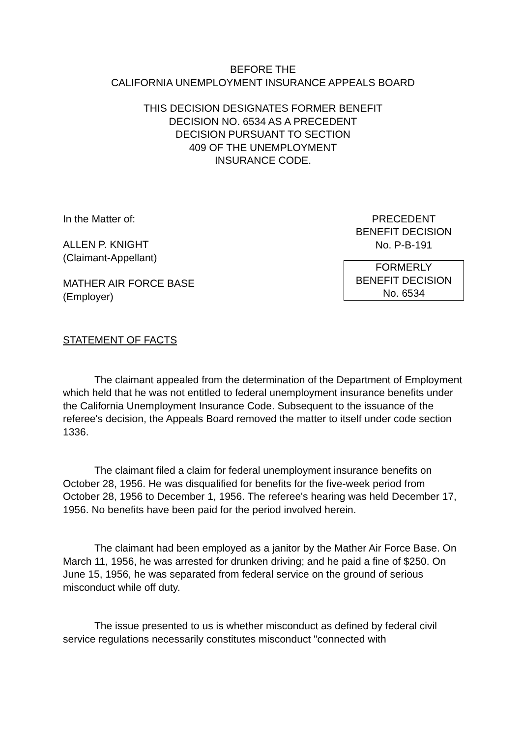BEFORE THE
CALIFORNIA UNEMPLOYMENT INSURANCE APPEALS BOARD
THIS DECISION DESIGNATES FORMER BENEFIT
DECISION NO. 6534 AS A PRECEDENT
DECISION PURSUANT TO SECTION
409 OF THE UNEMPLOYMENT
INSURANCE CODE.
In the Matter of:
ALLEN P. KNIGHT
(Claimant-Appellant)
MATHER AIR FORCE BASE
(Employer)
PRECEDENT
BENEFIT DECISION
No. P-B-191
FORMERLY
BENEFIT DECISION
No. 6534
STATEMENT OF FACTS
The claimant appealed from the determination of the Department of Employment which held that he was not entitled to federal unemployment insurance benefits under the California Unemployment Insurance Code. Subsequent to the issuance of the referee's decision, the Appeals Board removed the matter to itself under code section 1336.
The claimant filed a claim for federal unemployment insurance benefits on October 28, 1956. He was disqualified for benefits for the five-week period from October 28, 1956 to December 1, 1956. The referee's hearing was held December 17, 1956. No benefits have been paid for the period involved herein.
The claimant had been employed as a janitor by the Mather Air Force Base. On March 11, 1956, he was arrested for drunken driving; and he paid a fine of $250. On June 15, 1956, he was separated from federal service on the ground of serious misconduct while off duty.
The issue presented to us is whether misconduct as defined by federal civil service regulations necessarily constitutes misconduct "connected with